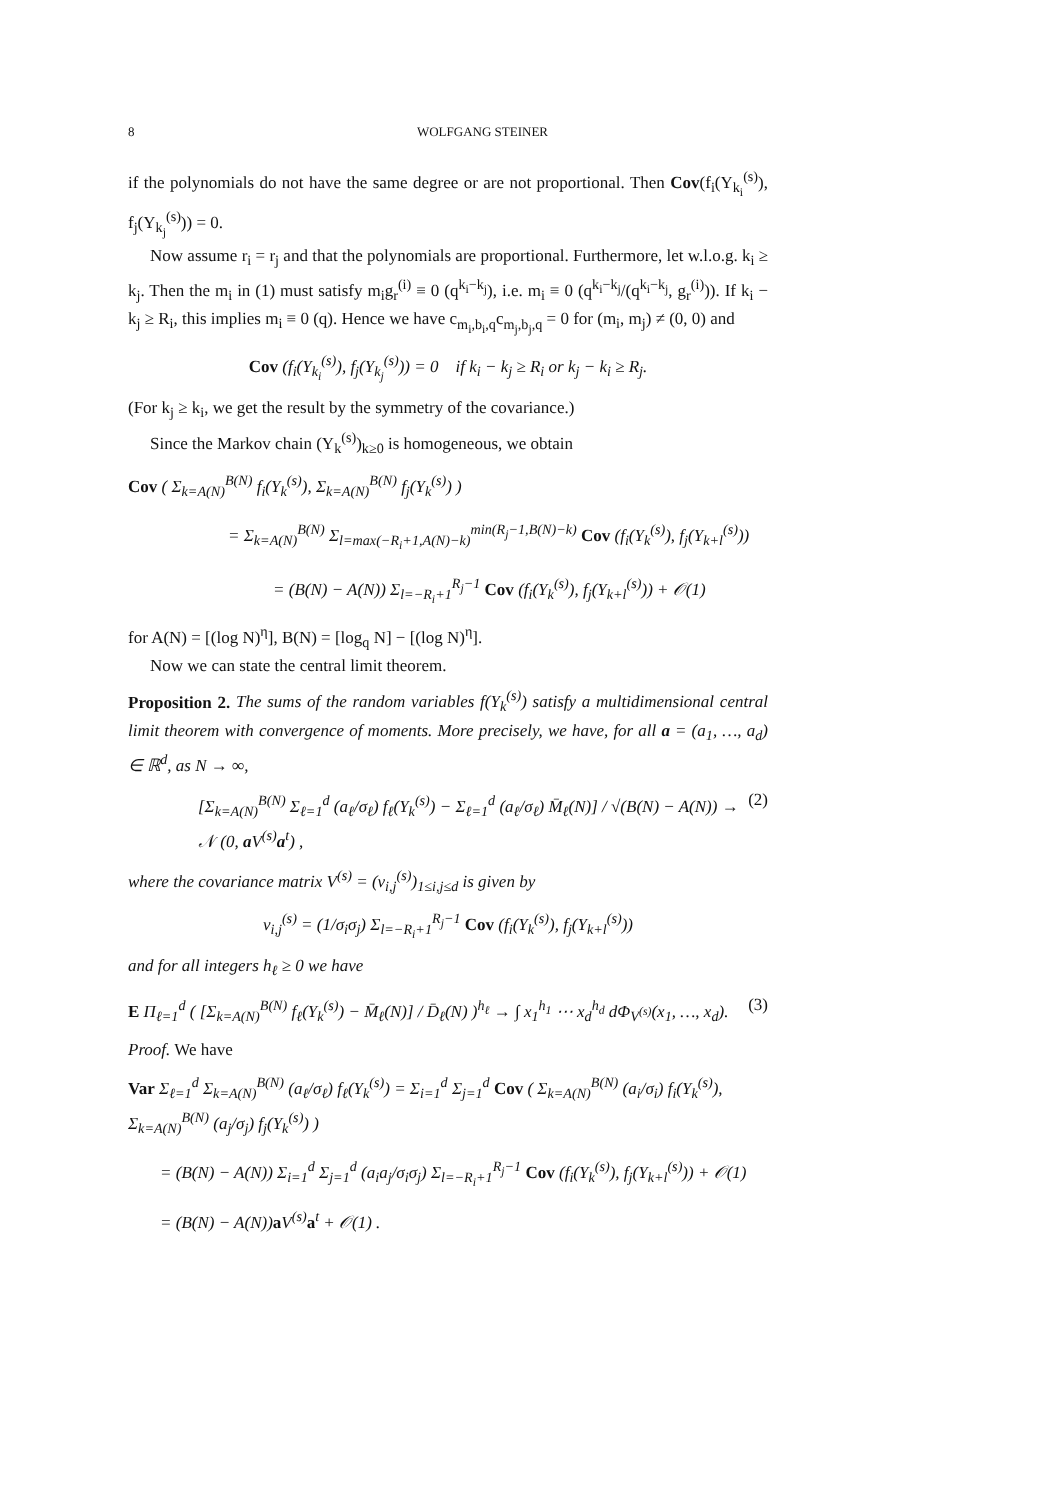8 WOLFGANG STEINER
if the polynomials do not have the same degree or are not proportional. Then Cov(f<sub>i</sub>(Y<sub>k<sub>i</sub></sub><sup>(s)</sup>), f<sub>j</sub>(Y<sub>k<sub>j</sub></sub><sup>(s)</sup>)) = 0.
Now assume r<sub>i</sub> = r<sub>j</sub> and that the polynomials are proportional. Furthermore, let w.l.o.g. k<sub>i</sub> ≥ k<sub>j</sub>. Then the m<sub>i</sub> in (1) must satisfy m<sub>i</sub>g<sub>r</sub><sup>(i)</sup> ≡ 0 (q<sup>k<sub>i</sub>−k<sub>j</sub></sup>), i.e. m<sub>i</sub> ≡ 0 (q<sup>k<sub>i</sub>−k<sub>j</sub></sup>/(q<sup>k<sub>i</sub>−k<sub>j</sub></sup>, g<sub>r</sub><sup>(i)</sup>)). If k<sub>i</sub> − k<sub>j</sub> ≥ R<sub>i</sub>, this implies m<sub>i</sub> ≡ 0 (q). Hence we have c<sub>m<sub>i</sub>,b<sub>i</sub>,q</sub>c<sub>m<sub>j</sub>,b<sub>j</sub>,q</sub> = 0 for (m<sub>i</sub>, m<sub>j</sub>) ≠ (0, 0) and
Cov (f<sub>i</sub>(Y<sub>k<sub>i</sub></sub><sup>(s)</sup>), f<sub>j</sub>(Y<sub>k<sub>j</sub></sub><sup>(s)</sup>)) = 0 if k<sub>i</sub> − k<sub>j</sub> ≥ R<sub>i</sub> or k<sub>j</sub> − k<sub>i</sub> ≥ R<sub>j</sub>.
(For k<sub>j</sub> ≥ k<sub>i</sub>, we get the result by the symmetry of the covariance.)
Since the Markov chain (Y<sub>k</sub><sup>(s)</sup>)<sub>k≥0</sub> is homogeneous, we obtain
Cov ( Σ<sub>k=A(N)</sub><sup>B(N)</sup> f<sub>i</sub>(Y<sub>k</sub><sup>(s)</sup>), Σ<sub>k=A(N)</sub><sup>B(N)</sup> f<sub>j</sub>(Y<sub>k</sub><sup>(s)</sup>) )
= Σ<sub>k=A(N)</sub><sup>B(N)</sup> Σ<sub>l=max(−R<sub>i</sub>+1,A(N)−k)</sub><sup>min(R<sub>j</sub>−1,B(N)−k)</sup> Cov (f<sub>i</sub>(Y<sub>k</sub><sup>(s)</sup>), f<sub>j</sub>(Y<sub>k+l</sub><sup>(s)</sup>))
= (B(N) − A(N)) Σ<sub>l=−R<sub>i</sub>+1</sub><sup>R<sub>j</sub>−1</sup> Cov (f<sub>i</sub>(Y<sub>k</sub><sup>(s)</sup>), f<sub>j</sub>(Y<sub>k+l</sub><sup>(s)</sup>)) + 𝒪(1)
for A(N) = [(log N)<sup>η</sup>], B(N) = [log<sub>q</sub> N] − [(log N)<sup>η</sup>].
Now we can state the central limit theorem.
Proposition 2. The sums of the random variables f(Y<sub>k</sub><sup>(s)</sup>) satisfy a multidimensional central limit theorem with convergence of moments. More precisely, we have, for all a = (a<sub>1</sub>, …, a<sub>d</sub>) ∈ ℝ<sup>d</sup>, as N → ∞,
[Σ<sub>k=A(N)</sub><sup>B(N)</sup> Σ<sub>ℓ=1</sub><sup>d</sup> (a<sub>ℓ</sub>/σ<sub>ℓ</sub>) f<sub>ℓ</sub>(Y<sub>k</sub><sup>(s)</sup>) − Σ<sub>ℓ=1</sub><sup>d</sup> (a<sub>ℓ</sub>/σ<sub>ℓ</sub>) M̄<sub>ℓ</sub>(N)] / √(B(N) − A(N)) → 𝒩 (0, a V<sup>(s)</sup>a<sup>t</sup>) ,
(2)
where the covariance matrix V<sup>(s)</sup> = (v<sub>i,j</sub><sup>(s)</sup>)<sub>1≤i,j≤d</sub> is given by
v<sub>i,j</sub><sup>(s)</sup> = (1/σ<sub>i</sub>σ<sub>j</sub>) Σ<sub>l=−R<sub>i</sub>+1</sub><sup>R<sub>j</sub>−1</sup> Cov (f<sub>i</sub>(Y<sub>k</sub><sup>(s)</sup>), f<sub>j</sub>(Y<sub>k+l</sub><sup>(s)</sup>))
and for all integers h<sub>ℓ</sub> ≥ 0 we have
E Π<sub>ℓ=1</sub><sup>d</sup> ( [Σ<sub>k=A(N)</sub><sup>B(N)</sup> f<sub>ℓ</sub>(Y<sub>k</sub><sup>(s)</sup>) − M̄<sub>ℓ</sub>(N)] / D̄<sub>ℓ</sub>(N) )<sup>h<sub>ℓ</sub></sup> → ∫ x<sub>1</sub><sup>h<sub>1</sub></sup> ⋯ x<sub>d</sub><sup>h<sub>d</sub></sup> dΦ<sub>V<sup>(s)</sup></sub>(x<sub>1</sub>, …, x<sub>d</sub>).
(3)
Proof. We have
Var Σ<sub>ℓ=1</sub><sup>d</sup> Σ<sub>k=A(N)</sub><sup>B(N)</sup> (a<sub>ℓ</sub>/σ<sub>ℓ</sub>) f<sub>ℓ</sub>(Y<sub>k</sub><sup>(s)</sup>) = Σ<sub>i=1</sub><sup>d</sup> Σ<sub>j=1</sub><sup>d</sup> Cov ( Σ<sub>k=A(N)</sub><sup>B(N)</sup> (a<sub>i</sub>/σ<sub>i</sub>) f<sub>i</sub>(Y<sub>k</sub><sup>(s)</sup>), Σ<sub>k=A(N)</sub><sup>B(N)</sup> (a<sub>j</sub>/σ<sub>j</sub>) f<sub>j</sub>(Y<sub>k</sub><sup>(s)</sup>) )
= (B(N) − A(N)) Σ<sub>i=1</sub><sup>d</sup> Σ<sub>j=1</sub><sup>d</sup> (a<sub>i</sub>a<sub>j</sub>/σ<sub>i</sub>σ<sub>j</sub>) Σ<sub>l=−R<sub>i</sub>+1</sub><sup>R<sub>j</sub>−1</sup> Cov (f<sub>i</sub>(Y<sub>k</sub><sup>(s)</sup>), f<sub>j</sub>(Y<sub>k+l</sub><sup>(s)</sup>)) + 𝒪(1)
= (B(N) − A(N))a V<sup>(s)</sup>a<sup>t</sup> + 𝒪(1) .